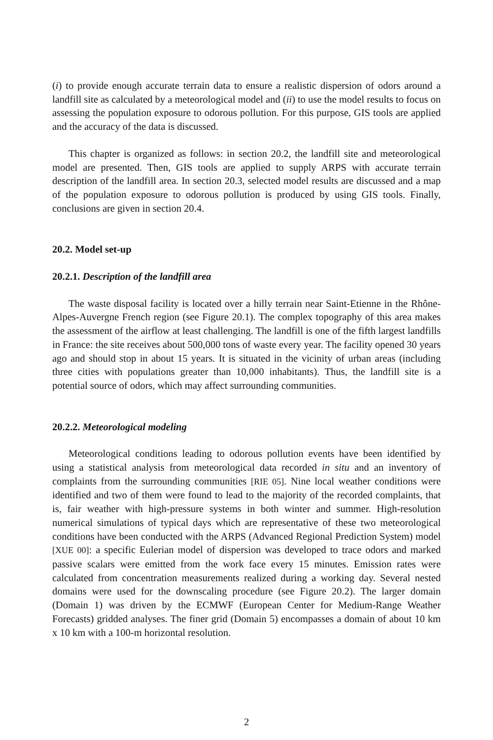(i) to provide enough accurate terrain data to ensure a realistic dispersion of odors around a landfill site as calculated by a meteorological model and (ii) to use the model results to focus on assessing the population exposure to odorous pollution. For this purpose, GIS tools are applied and the accuracy of the data is discussed.
This chapter is organized as follows: in section 20.2, the landfill site and meteorological model are presented. Then, GIS tools are applied to supply ARPS with accurate terrain description of the landfill area. In section 20.3, selected model results are discussed and a map of the population exposure to odorous pollution is produced by using GIS tools. Finally, conclusions are given in section 20.4.
20.2. Model set-up
20.2.1. Description of the landfill area
The waste disposal facility is located over a hilly terrain near Saint-Etienne in the Rhône-Alpes-Auvergne French region (see Figure 20.1). The complex topography of this area makes the assessment of the airflow at least challenging. The landfill is one of the fifth largest landfills in France: the site receives about 500,000 tons of waste every year. The facility opened 30 years ago and should stop in about 15 years. It is situated in the vicinity of urban areas (including three cities with populations greater than 10,000 inhabitants). Thus, the landfill site is a potential source of odors, which may affect surrounding communities.
20.2.2. Meteorological modeling
Meteorological conditions leading to odorous pollution events have been identified by using a statistical analysis from meteorological data recorded in situ and an inventory of complaints from the surrounding communities [RIE 05]. Nine local weather conditions were identified and two of them were found to lead to the majority of the recorded complaints, that is, fair weather with high-pressure systems in both winter and summer. High-resolution numerical simulations of typical days which are representative of these two meteorological conditions have been conducted with the ARPS (Advanced Regional Prediction System) model [XUE 00]: a specific Eulerian model of dispersion was developed to trace odors and marked passive scalars were emitted from the work face every 15 minutes. Emission rates were calculated from concentration measurements realized during a working day. Several nested domains were used for the downscaling procedure (see Figure 20.2). The larger domain (Domain 1) was driven by the ECMWF (European Center for Medium-Range Weather Forecasts) gridded analyses. The finer grid (Domain 5) encompasses a domain of about 10 km x 10 km with a 100-m horizontal resolution.
2